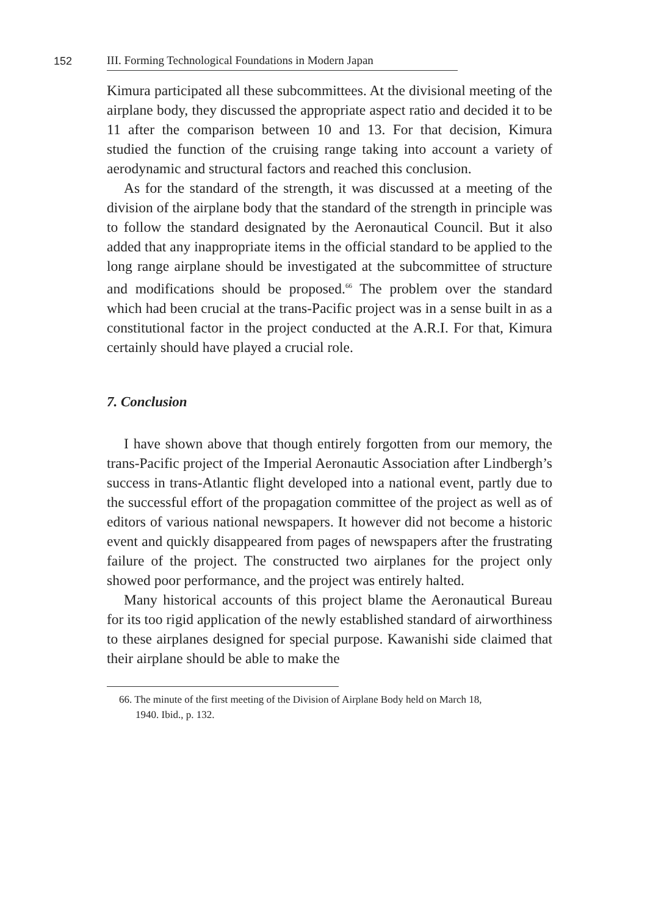152
III. Forming Technological Foundations in Modern Japan
Kimura participated all these subcommittees. At the divisional meeting of the airplane body, they discussed the appropriate aspect ratio and decided it to be 11 after the comparison between 10 and 13. For that decision, Kimura studied the function of the cruising range taking into account a variety of aerodynamic and structural factors and reached this conclusion.
As for the standard of the strength, it was discussed at a meeting of the division of the airplane body that the standard of the strength in principle was to follow the standard designated by the Aeronautical Council. But it also added that any inappropriate items in the official standard to be applied to the long range airplane should be investigated at the subcommittee of structure and modifications should be proposed.<sup>66</sup> The problem over the standard which had been crucial at the trans-Pacific project was in a sense built in as a constitutional factor in the project conducted at the A.R.I. For that, Kimura certainly should have played a crucial role.
7. Conclusion
I have shown above that though entirely forgotten from our memory, the trans-Pacific project of the Imperial Aeronautic Association after Lindbergh’s success in trans-Atlantic flight developed into a national event, partly due to the successful effort of the propagation committee of the project as well as of editors of various national newspapers. It however did not become a historic event and quickly disappeared from pages of newspapers after the frustrating failure of the project. The constructed two airplanes for the project only showed poor performance, and the project was entirely halted.
Many historical accounts of this project blame the Aeronautical Bureau for its too rigid application of the newly established standard of airworthiness to these airplanes designed for special purpose. Kawanishi side claimed that their airplane should be able to make the
66. The minute of the first meeting of the Division of Airplane Body held on March 18,
1940. Ibid., p. 132.